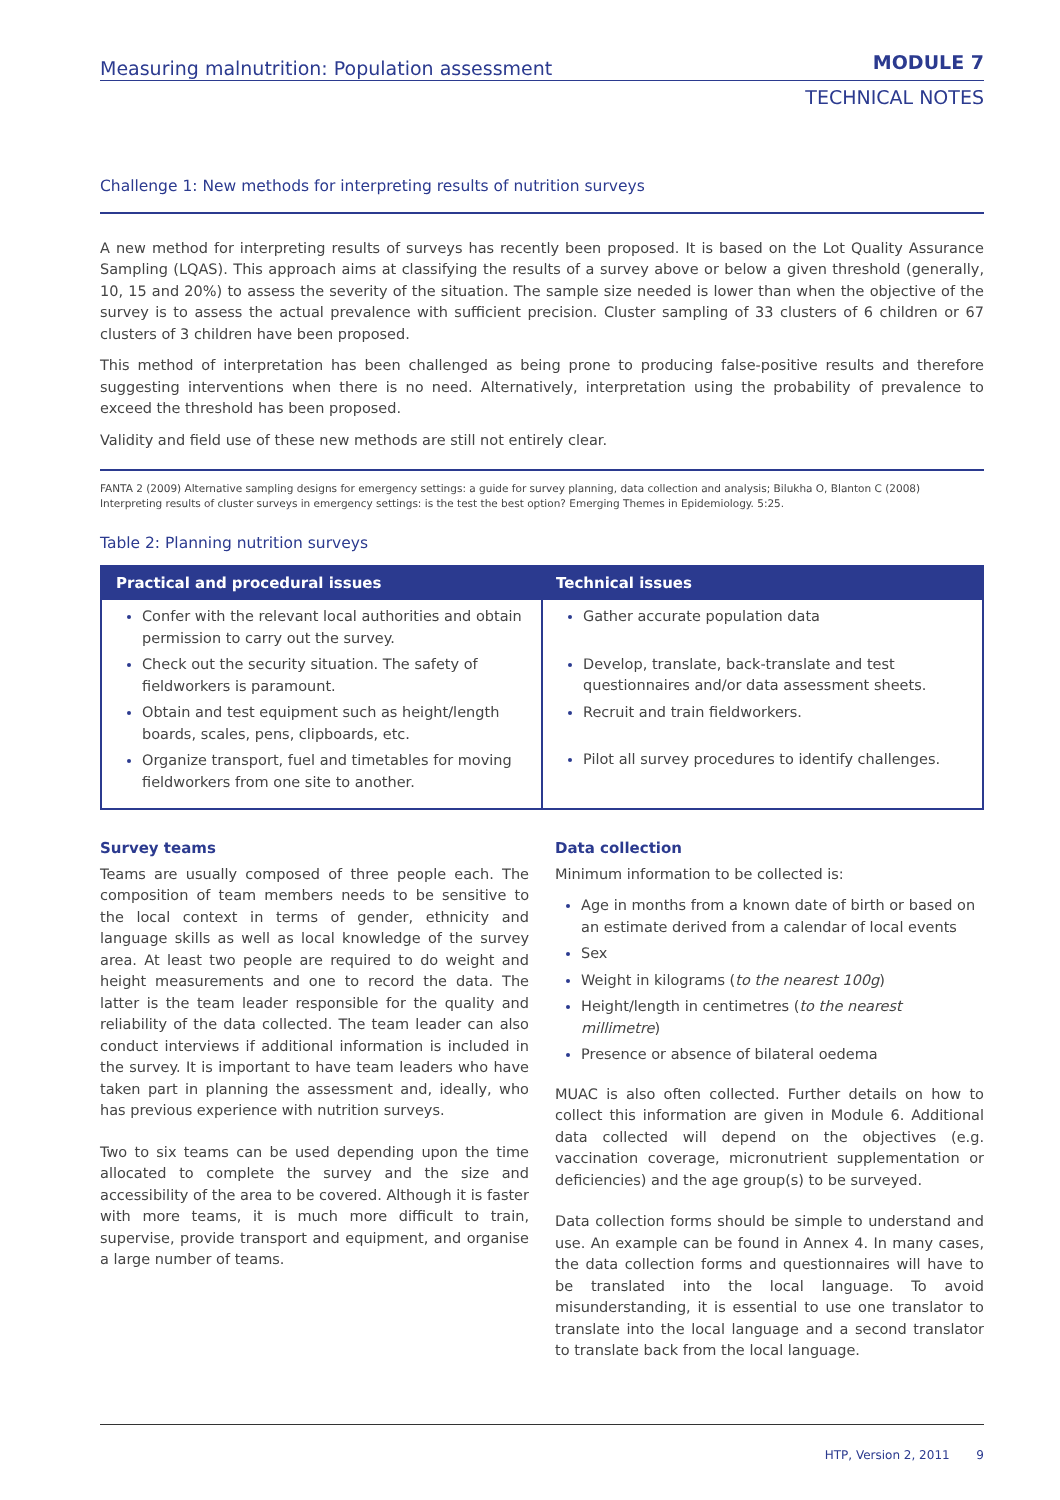Measuring malnutrition: Population assessment
MODULE 7
TECHNICAL NOTES
Challenge 1: New methods for interpreting results of nutrition surveys
A new method for interpreting results of surveys has recently been proposed. It is based on the Lot Quality Assurance Sampling (LQAS). This approach aims at classifying the results of a survey above or below a given threshold (generally, 10, 15 and 20%) to assess the severity of the situation. The sample size needed is lower than when the objective of the survey is to assess the actual prevalence with sufficient precision. Cluster sampling of 33 clusters of 6 children or 67 clusters of 3 children have been proposed.
This method of interpretation has been challenged as being prone to producing false-positive results and therefore suggesting interventions when there is no need. Alternatively, interpretation using the probability of prevalence to exceed the threshold has been proposed.
Validity and field use of these new methods are still not entirely clear.
FANTA 2 (2009) Alternative sampling designs for emergency settings: a guide for survey planning, data collection and analysis; Bilukha O, Blanton C (2008) Interpreting results of cluster surveys in emergency settings: is the test the best option? Emerging Themes in Epidemiology. 5:25.
Table 2: Planning nutrition surveys
| Practical and procedural issues | Technical issues |
| --- | --- |
| Confer with the relevant local authorities and obtain permission to carry out the survey. Check out the security situation. The safety of fieldworkers is paramount. Obtain and test equipment such as height/length boards, scales, pens, clipboards, etc. Organize transport, fuel and timetables for moving fieldworkers from one site to another. | Gather accurate population data Develop, translate, back-translate and test questionnaires and/or data assessment sheets. Recruit and train fieldworkers. Pilot all survey procedures to identify challenges. |
Survey teams
Teams are usually composed of three people each. The composition of team members needs to be sensitive to the local context in terms of gender, ethnicity and language skills as well as local knowledge of the survey area. At least two people are required to do weight and height measurements and one to record the data. The latter is the team leader responsible for the quality and reliability of the data collected. The team leader can also conduct interviews if additional information is included in the survey. It is important to have team leaders who have taken part in planning the assessment and, ideally, who has previous experience with nutrition surveys.
Two to six teams can be used depending upon the time allocated to complete the survey and the size and accessibility of the area to be covered. Although it is faster with more teams, it is much more difficult to train, supervise, provide transport and equipment, and organise a large number of teams.
Data collection
Minimum information to be collected is:
Age in months from a known date of birth or based on an estimate derived from a calendar of local events
Sex
Weight in kilograms (to the nearest 100g)
Height/length in centimetres (to the nearest millimetre)
Presence or absence of bilateral oedema
MUAC is also often collected. Further details on how to collect this information are given in Module 6. Additional data collected will depend on the objectives (e.g. vaccination coverage, micronutrient supplementation or deficiencies) and the age group(s) to be surveyed.
Data collection forms should be simple to understand and use. An example can be found in Annex 4. In many cases, the data collection forms and questionnaires will have to be translated into the local language. To avoid misunderstanding, it is essential to use one translator to translate into the local language and a second translator to translate back from the local language.
HTP, Version 2, 2011 9